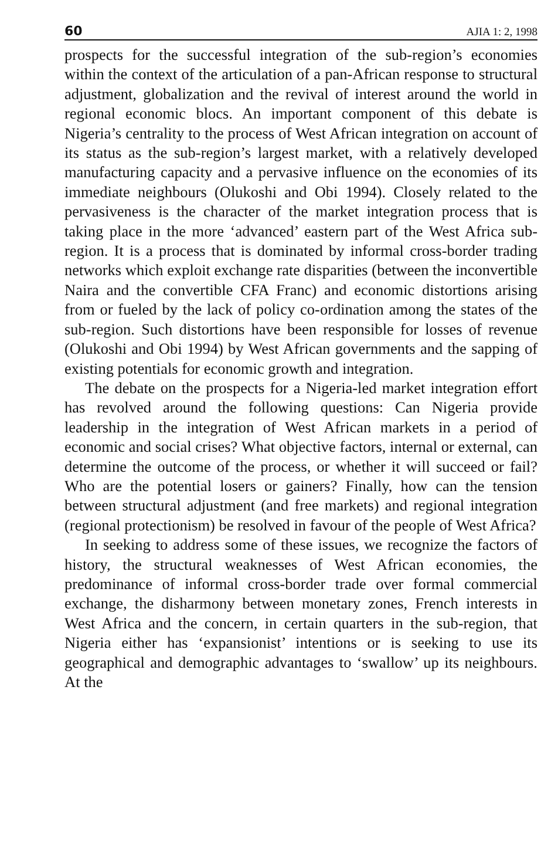60 AJIA 1: 2, 1998
prospects for the successful integration of the sub-region’s economies within the context of the articulation of a pan-African response to structural adjustment, globalization and the revival of interest around the world in regional economic blocs. An important component of this debate is Nigeria’s centrality to the process of West African integration on account of its status as the sub-region’s largest market, with a relatively developed manufacturing capacity and a pervasive influence on the economies of its immediate neighbours (Olukoshi and Obi 1994). Closely related to the pervasiveness is the character of the market integration process that is taking place in the more ‘advanced’ eastern part of the West Africa sub-region. It is a process that is dominated by informal cross-border trading networks which exploit exchange rate disparities (between the inconvertible Naira and the convertible CFA Franc) and economic distortions arising from or fueled by the lack of policy co-ordination among the states of the sub-region. Such distortions have been responsible for losses of revenue (Olukoshi and Obi 1994) by West African governments and the sapping of existing potentials for economic growth and integration.
The debate on the prospects for a Nigeria-led market integration effort has revolved around the following questions: Can Nigeria provide leadership in the integration of West African markets in a period of economic and social crises? What objective factors, internal or external, can determine the outcome of the process, or whether it will succeed or fail? Who are the potential losers or gainers? Finally, how can the tension between structural adjustment (and free markets) and regional integration (regional protectionism) be resolved in favour of the people of West Africa?
In seeking to address some of these issues, we recognize the factors of history, the structural weaknesses of West African economies, the predominance of informal cross-border trade over formal commercial exchange, the disharmony between monetary zones, French interests in West Africa and the concern, in certain quarters in the sub-region, that Nigeria either has ‘expansionist’ intentions or is seeking to use its geographical and demographic advantages to ‘swallow’ up its neighbours. At the